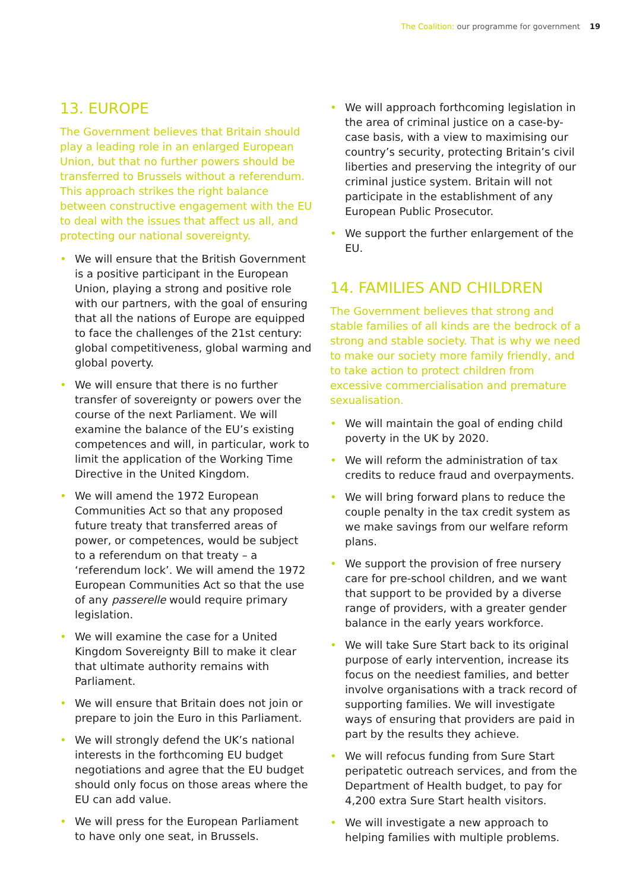The Coalition: our programme for government 19
13. EUROPE
The Government believes that Britain should play a leading role in an enlarged European Union, but that no further powers should be transferred to Brussels without a referendum. This approach strikes the right balance between constructive engagement with the EU to deal with the issues that affect us all, and protecting our national sovereignty.
• We will ensure that the British Government is a positive participant in the European Union, playing a strong and positive role with our partners, with the goal of ensuring that all the nations of Europe are equipped to face the challenges of the 21st century: global competitiveness, global warming and global poverty.
• We will ensure that there is no further transfer of sovereignty or powers over the course of the next Parliament. We will examine the balance of the EU’s existing competences and will, in particular, work to limit the application of the Working Time Directive in the United Kingdom.
• We will amend the 1972 European Communities Act so that any proposed future treaty that transferred areas of power, or competences, would be subject to a referendum on that treaty – a ‘referendum lock’. We will amend the 1972 European Communities Act so that the use of any passerelle would require primary legislation.
• We will examine the case for a United Kingdom Sovereignty Bill to make it clear that ultimate authority remains with Parliament.
• We will ensure that Britain does not join or prepare to join the Euro in this Parliament.
• We will strongly defend the UK’s national interests in the forthcoming EU budget negotiations and agree that the EU budget should only focus on those areas where the EU can add value.
• We will press for the European Parliament to have only one seat, in Brussels.
• We will approach forthcoming legislation in the area of criminal justice on a case-by-case basis, with a view to maximising our country’s security, protecting Britain’s civil liberties and preserving the integrity of our criminal justice system. Britain will not participate in the establishment of any European Public Prosecutor.
• We support the further enlargement of the EU.
14. FAMILIES AND CHILDREN
The Government believes that strong and stable families of all kinds are the bedrock of a strong and stable society. That is why we need to make our society more family friendly, and to take action to protect children from excessive commercialisation and premature sexualisation.
• We will maintain the goal of ending child poverty in the UK by 2020.
• We will reform the administration of tax credits to reduce fraud and overpayments.
• We will bring forward plans to reduce the couple penalty in the tax credit system as we make savings from our welfare reform plans.
• We support the provision of free nursery care for pre-school children, and we want that support to be provided by a diverse range of providers, with a greater gender balance in the early years workforce.
• We will take Sure Start back to its original purpose of early intervention, increase its focus on the neediest families, and better involve organisations with a track record of supporting families. We will investigate ways of ensuring that providers are paid in part by the results they achieve.
• We will refocus funding from Sure Start peripatetic outreach services, and from the Department of Health budget, to pay for 4,200 extra Sure Start health visitors.
• We will investigate a new approach to helping families with multiple problems.